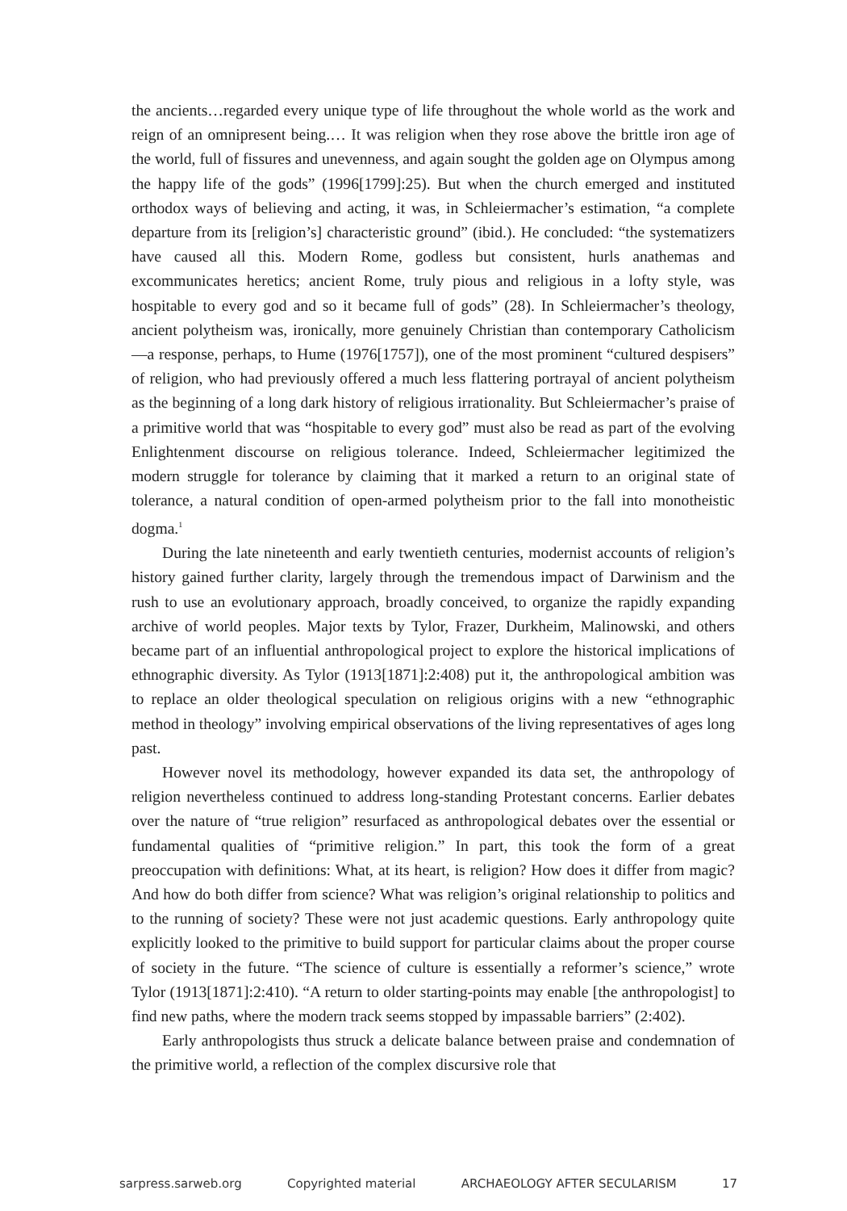the ancients…regarded every unique type of life throughout the whole world as the work and reign of an omnipresent being.… It was religion when they rose above the brittle iron age of the world, full of fissures and unevenness, and again sought the golden age on Olympus among the happy life of the gods” (1996[1799]:25). But when the church emerged and instituted orthodox ways of believing and acting, it was, in Schleiermacher’s estimation, “a complete departure from its [religion’s] characteristic ground” (ibid.). He concluded: “the systematizers have caused all this. Modern Rome, godless but consistent, hurls anathemas and excommunicates heretics; ancient Rome, truly pious and religious in a lofty style, was hospitable to every god and so it became full of gods” (28). In Schleiermacher’s theology, ancient polytheism was, ironically, more genuinely Christian than contemporary Catholicism—a response, perhaps, to Hume (1976[1757]), one of the most prominent “cultured despisers” of religion, who had previously offered a much less flattering portrayal of ancient polytheism as the beginning of a long dark history of religious irrationality. But Schleiermacher’s praise of a primitive world that was “hospitable to every god” must also be read as part of the evolving Enlightenment discourse on religious tolerance. Indeed, Schleiermacher legitimized the modern struggle for tolerance by claiming that it marked a return to an original state of tolerance, a natural condition of open-armed polytheism prior to the fall into monotheistic dogma.<sup>1</sup>
During the late nineteenth and early twentieth centuries, modernist accounts of religion’s history gained further clarity, largely through the tremendous impact of Darwinism and the rush to use an evolutionary approach, broadly conceived, to organize the rapidly expanding archive of world peoples. Major texts by Tylor, Frazer, Durkheim, Malinowski, and others became part of an influential anthropological project to explore the historical implications of ethnographic diversity. As Tylor (1913[1871]:2:408) put it, the anthropological ambition was to replace an older theo­logical speculation on religious origins with a new “ethnographic method in theol­ogy” involving empirical observations of the living representatives of ages long past.
However novel its methodology, however expanded its data set, the anthropol­ogy of religion nevertheless continued to address long-standing Protestant concerns. Earlier debates over the nature of “true religion” resurfaced as anthropological debates over the essential or fundamental qualities of “primitive religion.” In part, this took the form of a great preoccupation with definitions: What, at its heart, is religion? How does it differ from magic? And how do both differ from science? What was religion’s original relationship to politics and to the running of society? These were not just aca­demic questions. Early anthropology quite explicitly looked to the primitive to build support for particular claims about the proper course of society in the future. “The science of culture is essentially a reformer’s science,” wrote Tylor (1913[1871]:2:410). “A return to older starting-points may enable [the anthropologist] to find new paths, where the modern track seems stopped by impassable barriers” (2:402).
Early anthropologists thus struck a delicate balance between praise and con­demnation of the primitive world, a reflection of the complex discursive role that
sarpress.sarweb.org Copyrighted material ARCHAEOLOGY AFTER SECULARISM 17